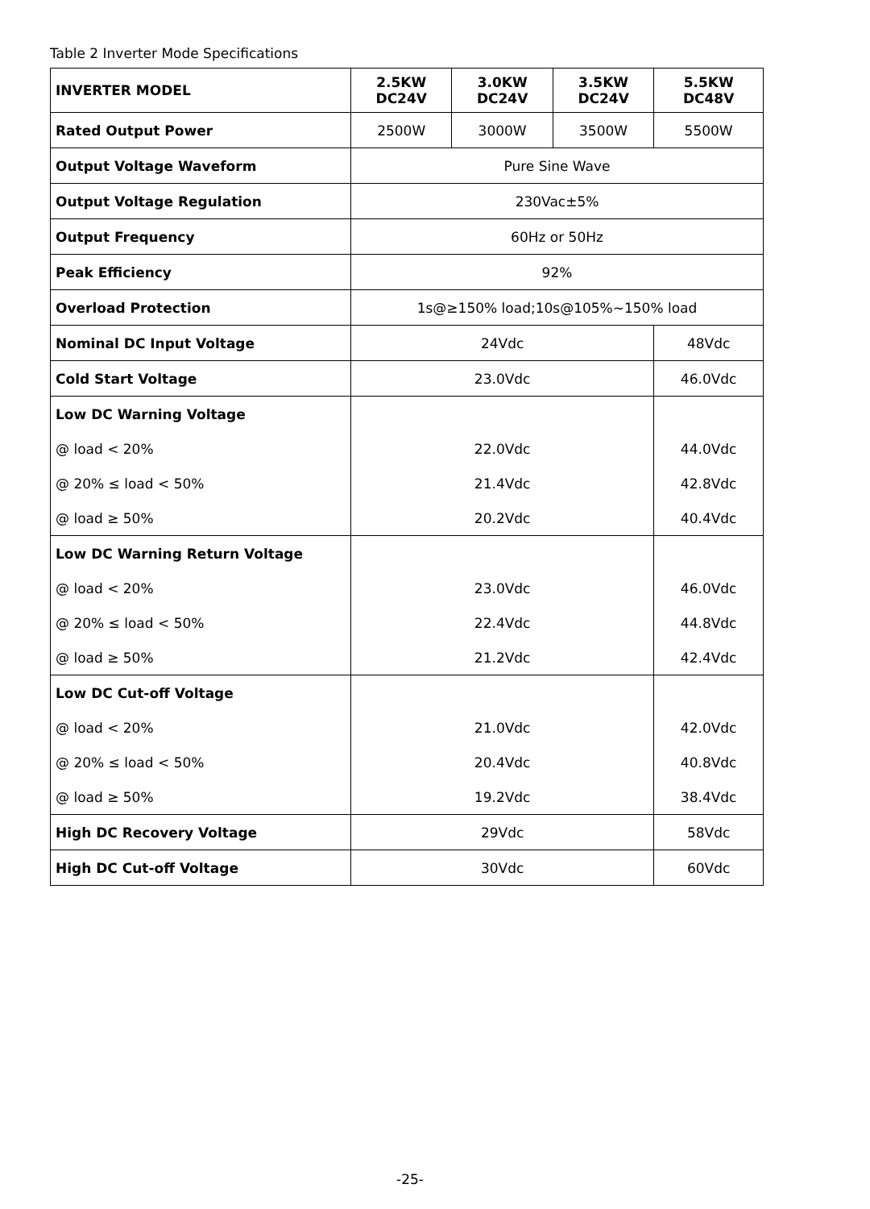Table 2 Inverter Mode Specifications
| INVERTER MODEL | 2.5KW DC24V | 3.0KW DC24V | 3.5KW DC24V | 5.5KW DC48V |
| --- | --- | --- | --- | --- |
| Rated Output Power | 2500W | 3000W | 3500W | 5500W |
| Output Voltage Waveform | Pure Sine Wave | | | |
| Output Voltage Regulation | 230Vac±5% | | | |
| Output Frequency | 60Hz or 50Hz | | | |
| Peak Efficiency | 92% | | | |
| Overload Protection | 1s@≥150% load;10s@105%~150% load | | | |
| Nominal DC Input Voltage | 24Vdc | | | 48Vdc |
| Cold Start Voltage | 23.0Vdc | | | 46.0Vdc |
| Low DC Warning Voltage | | | | |
| @ load < 20% | 22.0Vdc | | | 44.0Vdc |
| @ 20% ≤ load < 50% | 21.4Vdc | | | 42.8Vdc |
| @ load ≥ 50% | 20.2Vdc | | | 40.4Vdc |
| Low DC Warning Return Voltage | | | | |
| @ load < 20% | 23.0Vdc | | | 46.0Vdc |
| @ 20% ≤ load < 50% | 22.4Vdc | | | 44.8Vdc |
| @ load ≥ 50% | 21.2Vdc | | | 42.4Vdc |
| Low DC Cut-off Voltage | | | | |
| @ load < 20% | 21.0Vdc | | | 42.0Vdc |
| @ 20% ≤ load < 50% | 20.4Vdc | | | 40.8Vdc |
| @ load ≥ 50% | 19.2Vdc | | | 38.4Vdc |
| High DC Recovery Voltage | 29Vdc | | | 58Vdc |
| High DC Cut-off Voltage | 30Vdc | | | 60Vdc |
-25-